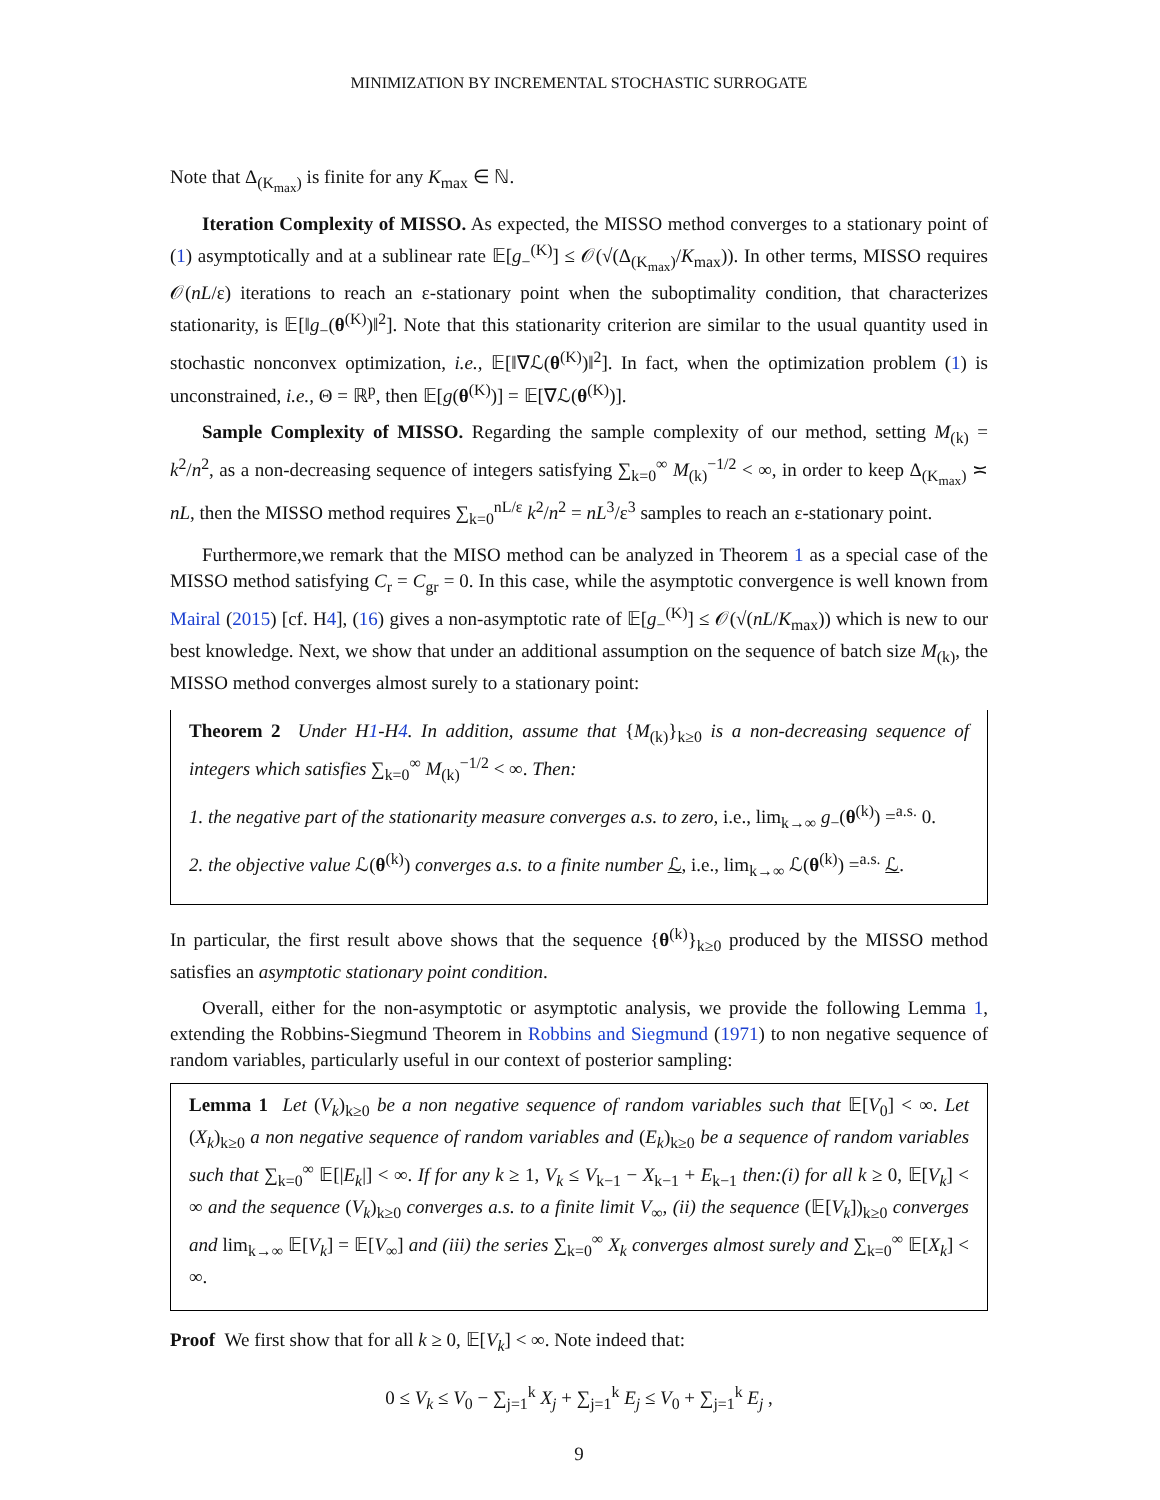MINIMIZATION BY INCREMENTAL STOCHASTIC SURROGATE
Note that Δ<sub>(K<sub>max</sub>)</sub> is finite for any K<sub>max</sub> ∈ ℕ.
Iteration Complexity of MISSO. As expected, the MISSO method converges to a stationary point of (1) asymptotically and at a sublinear rate 𝔼[g<sub>−</sub><sup>(K)</sup>] ≤ 𝒪(√(Δ<sub>(K<sub>max</sub>)</sub>/K<sub>max</sub>)). In other terms, MISSO requires 𝒪(nL/ε) iterations to reach an ε-stationary point when the suboptimality condition, that characterizes stationarity, is 𝔼[‖g<sub>−</sub>(θ<sup>(K)</sup>)‖<sup>2</sup>]. Note that this stationarity criterion are similar to the usual quantity used in stochastic nonconvex optimization, i.e., 𝔼[‖∇ℒ(θ<sup>(K)</sup>)‖<sup>2</sup>]. In fact, when the optimization problem (1) is unconstrained, i.e., Θ = ℝ<sup>p</sup>, then 𝔼[g(θ<sup>(K)</sup>)] = 𝔼[∇ℒ(θ<sup>(K)</sup>)].
Sample Complexity of MISSO. Regarding the sample complexity of our method, setting M<sub>(k)</sub> = k<sup>2</sup>/n<sup>2</sup>, as a non-decreasing sequence of integers satisfying ∑<sub>k=0</sub><sup>∞</sup> M<sub>(k)</sub><sup>−1/2</sup> < ∞, in order to keep Δ<sub>(K<sub>max</sub>)</sub> ≍ nL, then the MISSO method requires ∑<sub>k=0</sub><sup>nL/ε</sup> k<sup>2</sup>/n<sup>2</sup> = nL<sup>3</sup>/ε<sup>3</sup> samples to reach an ε-stationary point.
Furthermore,we remark that the MISO method can be analyzed in Theorem 1 as a special case of the MISSO method satisfying C<sub>r</sub> = C<sub>gr</sub> = 0. In this case, while the asymptotic convergence is well known from Mairal (2015) [cf. H4], (16) gives a non-asymptotic rate of 𝔼[g<sub>−</sub><sup>(K)</sup>] ≤ 𝒪(√(nL/K<sub>max</sub>)) which is new to our best knowledge. Next, we show that under an additional assumption on the sequence of batch size M<sub>(k)</sub>, the MISSO method converges almost surely to a stationary point:
Theorem 2 Under H1-H4. In addition, assume that {M<sub>(k)</sub>}<sub>k≥0</sub> is a non-decreasing sequence of integers which satisfies ∑<sub>k=0</sub><sup>∞</sup> M<sub>(k)</sub><sup>−1/2</sup> < ∞. Then:
1. the negative part of the stationarity measure converges a.s. to zero, i.e., lim<sub>k→∞</sub> g<sub>−</sub>(θ<sup>(k)</sup>) =<sup>a.s.</sup> 0.
2. the objective value ℒ(θ<sup>(k)</sup>) converges a.s. to a finite number ℒ, i.e., lim<sub>k→∞</sub> ℒ(θ<sup>(k)</sup>) =<sup>a.s.</sup> ℒ.
In particular, the first result above shows that the sequence {θ<sup>(k)</sup>}<sub>k≥0</sub> produced by the MISSO method satisfies an asymptotic stationary point condition.
Overall, either for the non-asymptotic or asymptotic analysis, we provide the following Lemma 1, extending the Robbins-Siegmund Theorem in Robbins and Siegmund (1971) to non negative sequence of random variables, particularly useful in our context of posterior sampling:
Lemma 1 Let (V<sub>k</sub>)<sub>k≥0</sub> be a non negative sequence of random variables such that 𝔼[V<sub>0</sub>] < ∞. Let (X<sub>k</sub>)<sub>k≥0</sub> a non negative sequence of random variables and (E<sub>k</sub>)<sub>k≥0</sub> be a sequence of random variables such that ∑<sub>k=0</sub><sup>∞</sup> 𝔼[|E<sub>k</sub>|] < ∞. If for any k ≥ 1, V<sub>k</sub> ≤ V<sub>k−1</sub> − X<sub>k−1</sub> + E<sub>k−1</sub> then:(i) for all k ≥ 0, 𝔼[V<sub>k</sub>] < ∞ and the sequence (V<sub>k</sub>)<sub>k≥0</sub> converges a.s. to a finite limit V<sub>∞</sub>, (ii) the sequence (𝔼[V<sub>k</sub>])<sub>k≥0</sub> converges and lim<sub>k→∞</sub> 𝔼[V<sub>k</sub>] = 𝔼[V<sub>∞</sub>] and (iii) the series ∑<sub>k=0</sub><sup>∞</sup> X<sub>k</sub> converges almost surely and ∑<sub>k=0</sub><sup>∞</sup> 𝔼[X<sub>k</sub>] < ∞.
Proof We first show that for all k ≥ 0, 𝔼[V<sub>k</sub>] < ∞. Note indeed that:
0 ≤ V<sub>k</sub> ≤ V<sub>0</sub> − ∑<sub>j=1</sub><sup>k</sup> X<sub>j</sub> + ∑<sub>j=1</sub><sup>k</sup> E<sub>j</sub> ≤ V<sub>0</sub> + ∑<sub>j=1</sub><sup>k</sup> E<sub>j</sub> ,
9